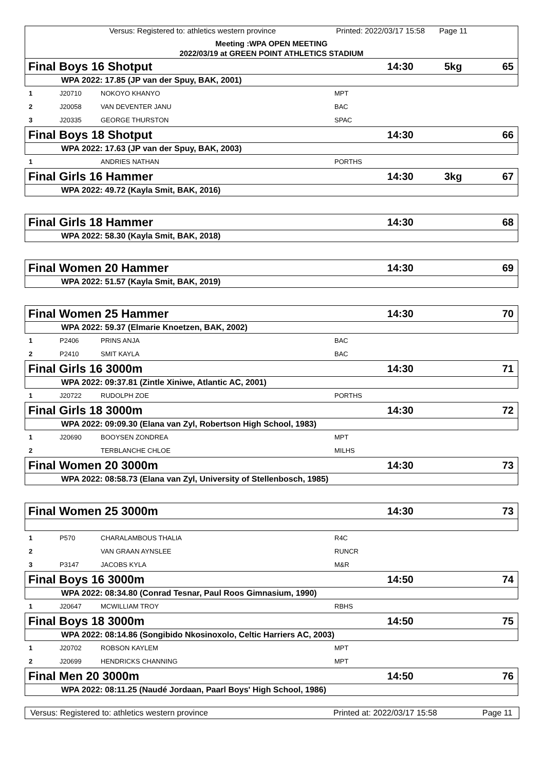Versus: Registered to: athletics western province Printed: 2022/03/17 15:58 Page 11
Meeting :WPA OPEN MEETING
2022/03/19 at GREEN POINT ATHLETICS STADIUM
Final Boys 16 Shotput 14:30 5kg 65
WPA 2022: 17.85 (JP van der Spuy, BAK, 2001)
| 1 | J20710 | NOKOYO KHANYO | MPT |
| 2 | J20058 | VAN DEVENTER JANU | BAC |
| 3 | J20335 | GEORGE THURSTON | SPAC |
Final Boys 18 Shotput 14:30 66
WPA 2022: 17.63 (JP van der Spuy, BAK, 2003)
| 1 | ANDRIES NATHAN | PORTHS |
Final Girls 16 Hammer 14:30 3kg 67
WPA 2022: 49.72 (Kayla Smit, BAK, 2016)
Final Girls 18 Hammer 14:30 68
WPA 2022: 58.30 (Kayla Smit, BAK, 2018)
Final Women 20 Hammer 14:30 69
WPA 2022: 51.57 (Kayla Smit, BAK, 2019)
Final Women 25 Hammer 14:30 70
WPA 2022: 59.37 (Elmarie Knoetzen, BAK, 2002)
| 1 | P2406 | PRINS ANJA | BAC |
| 2 | P2410 | SMIT KAYLA | BAC |
Final Girls 16 3000m 14:30 71
WPA 2022: 09:37.81 (Zintle Xiniwe, Atlantic AC, 2001)
| 1 | J20722 | RUDOLPH ZOE | PORTHS |
Final Girls 18 3000m 14:30 72
WPA 2022: 09:09.30 (Elana van Zyl, Robertson High School, 1983)
| 1 | J20690 | BOOYSEN ZONDREA | MPT |
| 2 | | TERBLANCHE CHLOE | MILHS |
Final Women 20 3000m 14:30 73
WPA 2022: 08:58.73 (Elana van Zyl, University of Stellenbosch, 1985)
Final Women 25 3000m 14:30 73
| 1 | P570 | CHARALAMBOUS THALIA | R4C |
| 2 | | VAN GRAAN AYNSLEE | RUNCR |
| 3 | P3147 | JACOBS KYLA | M&R |
Final Boys 16 3000m 14:50 74
WPA 2022: 08:34.80 (Conrad Tesnar, Paul Roos Gimnasium, 1990)
| 1 | J20647 | MCWILLIAM TROY | RBHS |
Final Boys 18 3000m 14:50 75
WPA 2022: 08:14.86 (Songibido Nkosinoxolo, Celtic Harriers AC, 2003)
| 1 | J20702 | ROBSON KAYLEM | MPT |
| 2 | J20699 | HENDRICKS CHANNING | MPT |
Final Men 20 3000m 14:50 76
WPA 2022: 08:11.25 (Naudé Jordaan, Paarl Boys' High School, 1986)
Versus: Registered to: athletics western province Printed at: 2022/03/17 15:58 Page 11